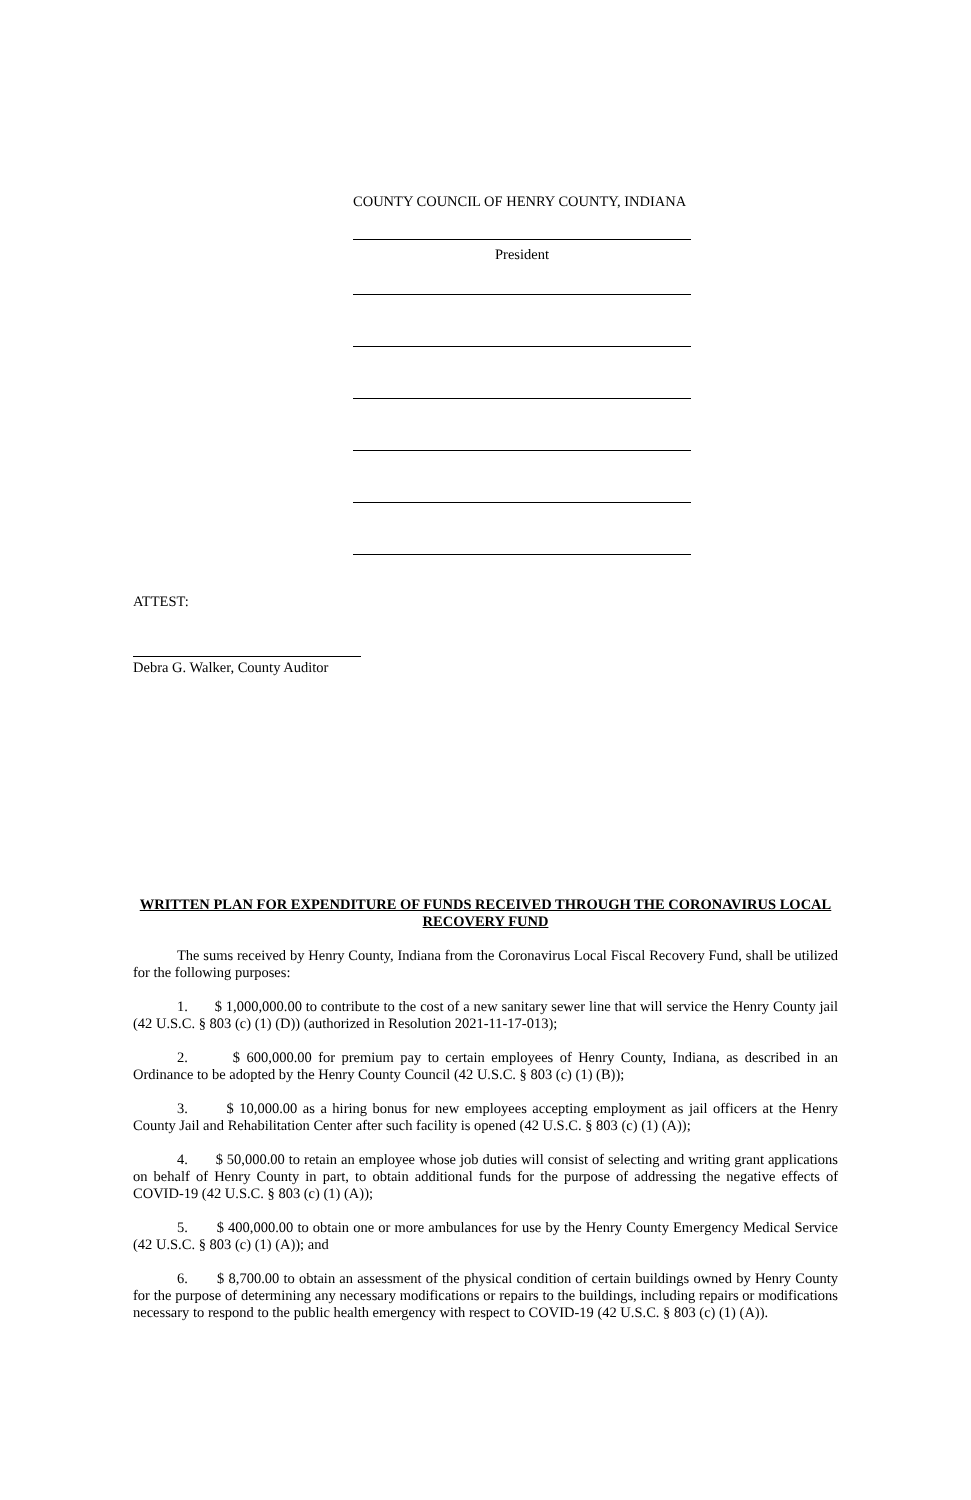COUNTY COUNCIL OF HENRY COUNTY, INDIANA
President
ATTEST:
Debra G. Walker, County Auditor
WRITTEN PLAN FOR EXPENDITURE OF FUNDS RECEIVED THROUGH THE CORONAVIRUS LOCAL RECOVERY FUND
The sums received by Henry County, Indiana from the Coronavirus Local Fiscal Recovery Fund, shall be utilized for the following purposes:
1. $ 1,000,000.00 to contribute to the cost of a new sanitary sewer line that will service the Henry County jail (42 U.S.C. § 803 (c) (1) (D)) (authorized in Resolution 2021-11-17-013);
2. $ 600,000.00 for premium pay to certain employees of Henry County, Indiana, as described in an Ordinance to be adopted by the Henry County Council (42 U.S.C. § 803 (c) (1) (B));
3. $ 10,000.00 as a hiring bonus for new employees accepting employment as jail officers at the Henry County Jail and Rehabilitation Center after such facility is opened (42 U.S.C. § 803 (c) (1) (A));
4. $ 50,000.00 to retain an employee whose job duties will consist of selecting and writing grant applications on behalf of Henry County in part, to obtain additional funds for the purpose of addressing the negative effects of COVID-19 (42 U.S.C. § 803 (c) (1) (A));
5. $ 400,000.00 to obtain one or more ambulances for use by the Henry County Emergency Medical Service (42 U.S.C. § 803 (c) (1) (A)); and
6. $ 8,700.00 to obtain an assessment of the physical condition of certain buildings owned by Henry County for the purpose of determining any necessary modifications or repairs to the buildings, including repairs or modifications necessary to respond to the public health emergency with respect to COVID-19 (42 U.S.C. § 803 (c) (1) (A)).